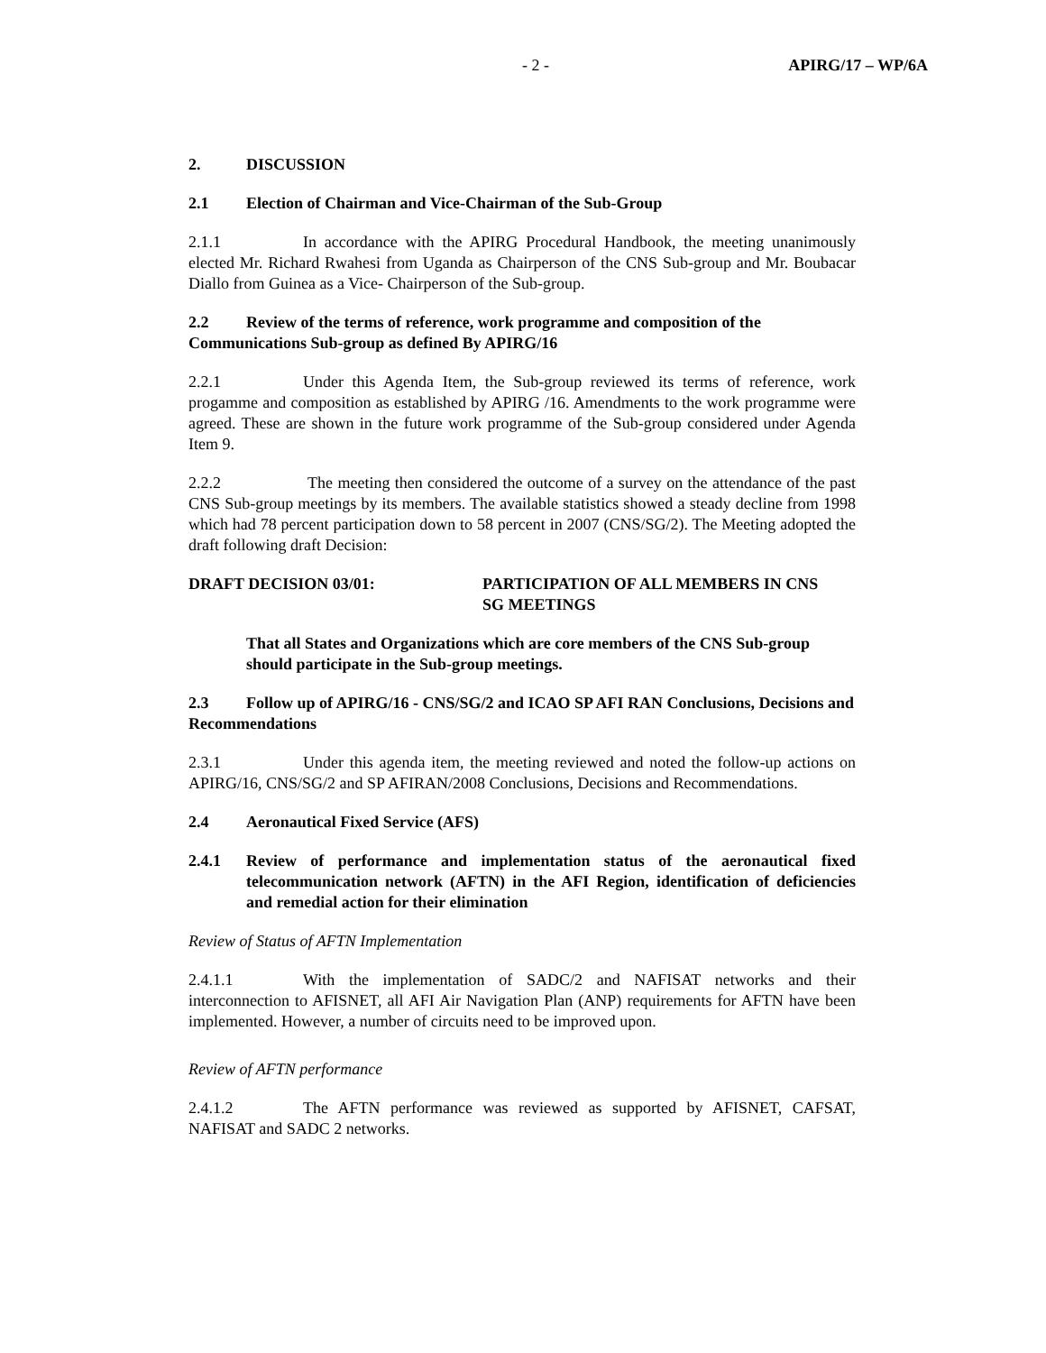- 2 - APIRG/17 – WP/6A
2. DISCUSSION
2.1 Election of Chairman and Vice-Chairman of the Sub-Group
2.1.1 In accordance with the APIRG Procedural Handbook, the meeting unanimously elected Mr. Richard Rwahesi from Uganda as Chairperson of the CNS Sub-group and Mr. Boubacar Diallo from Guinea as a Vice- Chairperson of the Sub-group.
2.2 Review of the terms of reference, work programme and composition of the Communications Sub-group as defined By APIRG/16
2.2.1 Under this Agenda Item, the Sub-group reviewed its terms of reference, work progamme and composition as established by APIRG /16. Amendments to the work programme were agreed. These are shown in the future work programme of the Sub-group considered under Agenda Item 9.
2.2.2 The meeting then considered the outcome of a survey on the attendance of the past CNS Sub-group meetings by its members. The available statistics showed a steady decline from 1998 which had 78 percent participation down to 58 percent in 2007 (CNS/SG/2). The Meeting adopted the draft following draft Decision:
DRAFT DECISION 03/01: PARTICIPATION OF ALL MEMBERS IN CNS
SG MEETINGS
That all States and Organizations which are core members of the CNS Sub-group should participate in the Sub-group meetings.
2.3 Follow up of APIRG/16 - CNS/SG/2 and ICAO SP AFI RAN Conclusions, Decisions and Recommendations
2.3.1 Under this agenda item, the meeting reviewed and noted the follow-up actions on APIRG/16, CNS/SG/2 and SP AFIRAN/2008 Conclusions, Decisions and Recommendations.
2.4 Aeronautical Fixed Service (AFS)
2.4.1 Review of performance and implementation status of the aeronautical fixed telecommunication network (AFTN) in the AFI Region, identification of deficiencies and remedial action for their elimination
Review of Status of AFTN Implementation
2.4.1.1 With the implementation of SADC/2 and NAFISAT networks and their interconnection to AFISNET, all AFI Air Navigation Plan (ANP) requirements for AFTN have been implemented. However, a number of circuits need to be improved upon.
Review of AFTN performance
2.4.1.2 The AFTN performance was reviewed as supported by AFISNET, CAFSAT, NAFISAT and SADC 2 networks.